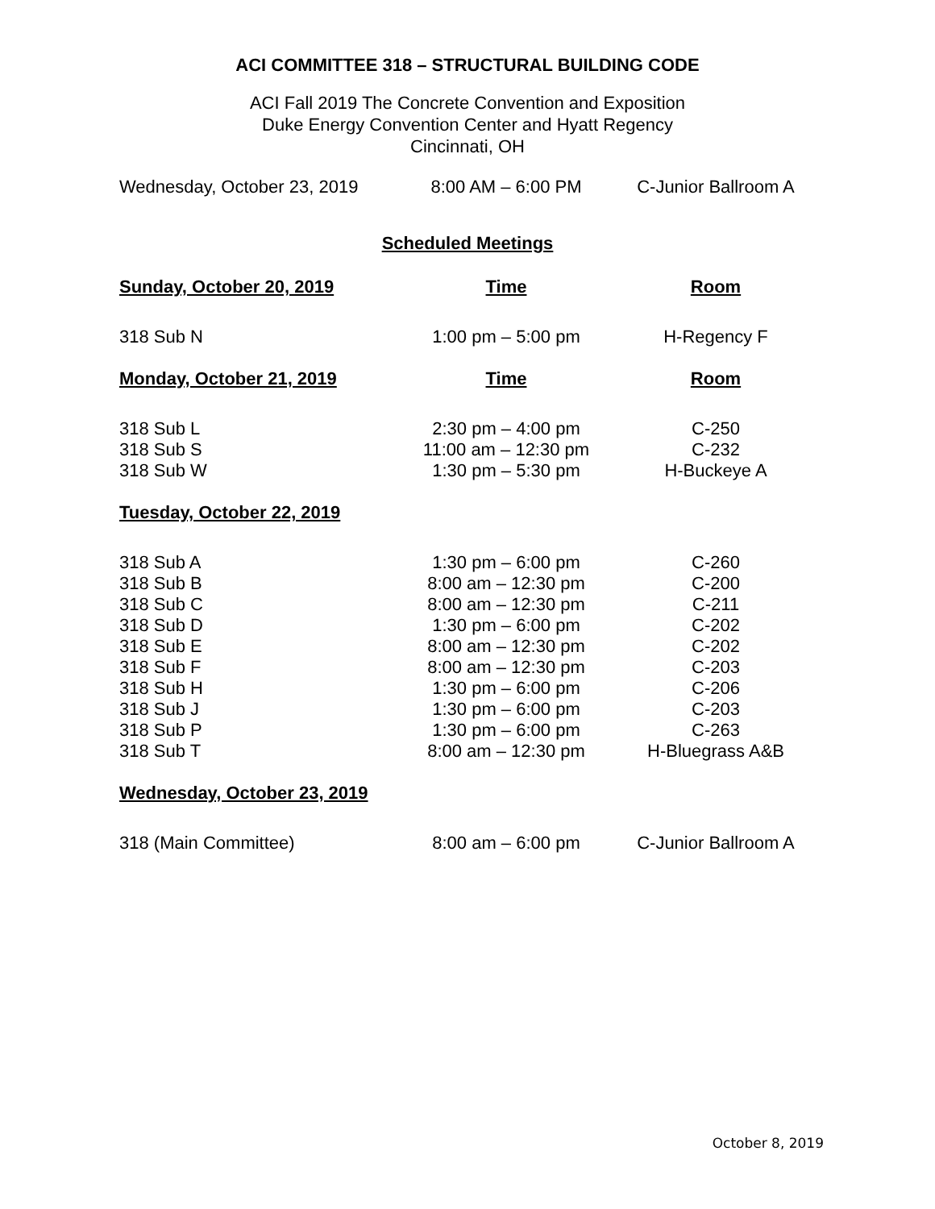ACI COMMITTEE 318 – STRUCTURAL BUILDING CODE
ACI Fall 2019 The Concrete Convention and Exposition
Duke Energy Convention Center and Hyatt Regency
Cincinnati, OH
| Wednesday, October 23, 2019 | 8:00 AM – 6:00 PM | C-Junior Ballroom A |
Scheduled Meetings
| Sunday, October 20, 2019 | Time | Room |
| --- | --- | --- |
| 318 Sub N | 1:00 pm – 5:00 pm | H-Regency F |
| Monday, October 21, 2019 | Time | Room |
| 318 Sub L | 2:30 pm – 4:00 pm | C-250 |
| 318 Sub S | 11:00 am – 12:30 pm | C-232 |
| 318 Sub W | 1:30 pm – 5:30 pm | H-Buckeye A |
| Tuesday, October 22, 2019 | | |
| 318 Sub A | 1:30 pm – 6:00 pm | C-260 |
| 318 Sub B | 8:00 am – 12:30 pm | C-200 |
| 318 Sub C | 8:00 am – 12:30 pm | C-211 |
| 318 Sub D | 1:30 pm – 6:00 pm | C-202 |
| 318 Sub E | 8:00 am – 12:30 pm | C-202 |
| 318 Sub F | 8:00 am – 12:30 pm | C-203 |
| 318 Sub H | 1:30 pm – 6:00 pm | C-206 |
| 318 Sub J | 1:30 pm – 6:00 pm | C-203 |
| 318 Sub P | 1:30 pm – 6:00 pm | C-263 |
| 318 Sub T | 8:00 am – 12:30 pm | H-Bluegrass A&B |
| Wednesday, October 23, 2019 | | |
| 318 (Main Committee) | 8:00 am – 6:00 pm | C-Junior Ballroom A |
October 8, 2019